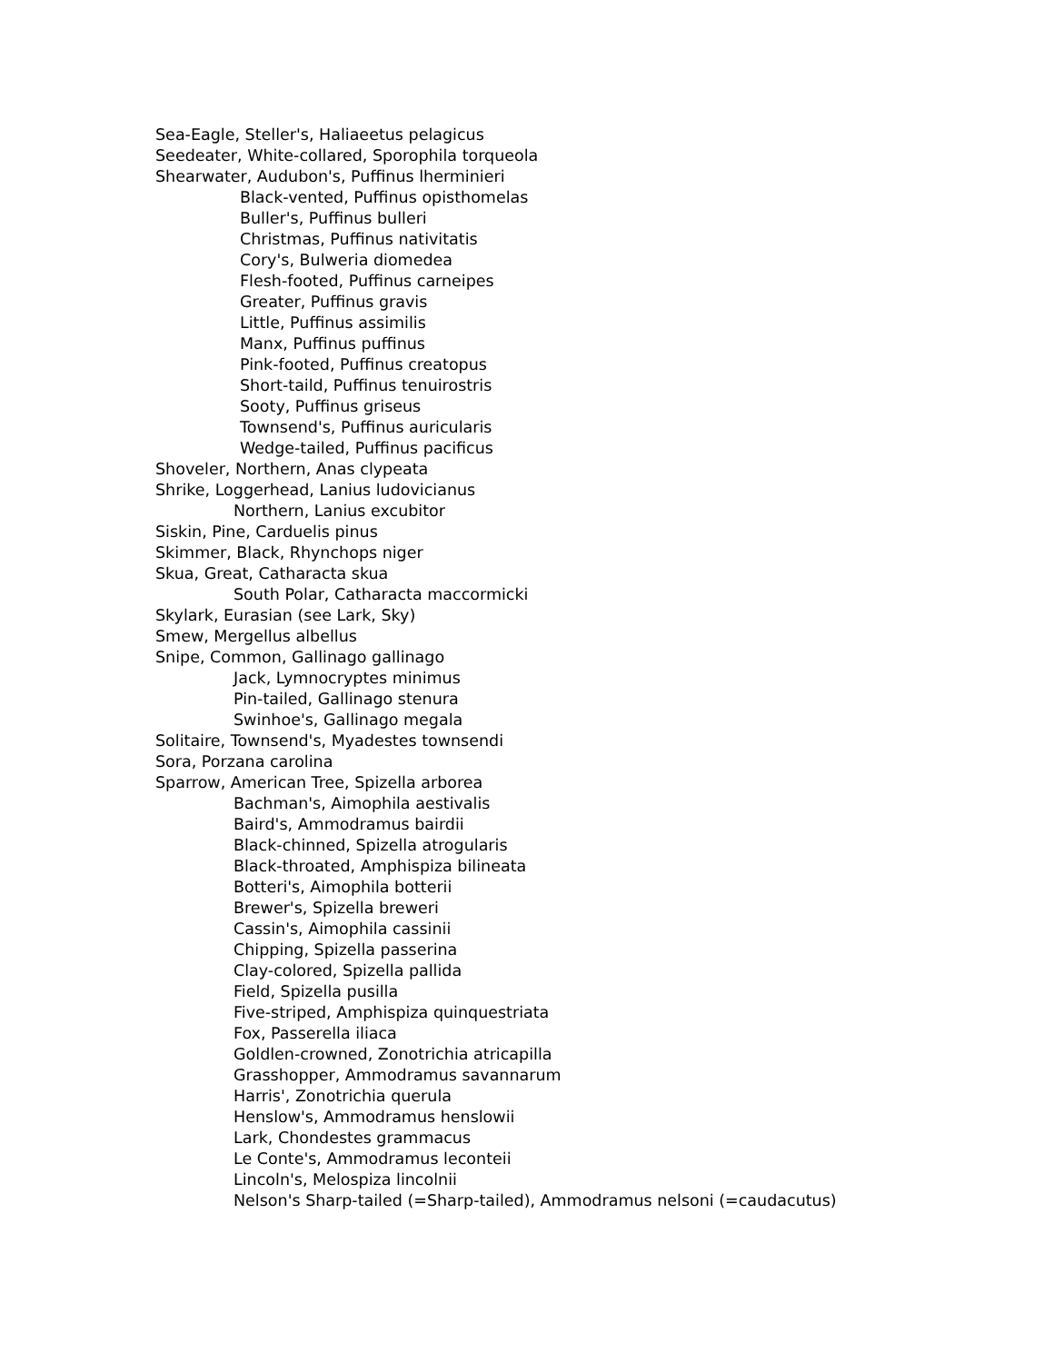Sea-Eagle, Steller's, Haliaeetus pelagicus
Seedeater, White-collared, Sporophila torqueola
Shearwater, Audubon's, Puffinus lherminieri
Black-vented, Puffinus opisthomelas
Buller's, Puffinus bulleri
Christmas, Puffinus nativitatis
Cory's, Bulweria diomedea
Flesh-footed, Puffinus carneipes
Greater, Puffinus gravis
Little, Puffinus assimilis
Manx, Puffinus puffinus
Pink-footed, Puffinus creatopus
Short-taild, Puffinus tenuirostris
Sooty, Puffinus griseus
Townsend's, Puffinus auricularis
Wedge-tailed, Puffinus pacificus
Shoveler, Northern, Anas clypeata
Shrike, Loggerhead, Lanius ludovicianus
Northern, Lanius excubitor
Siskin, Pine, Carduelis pinus
Skimmer, Black, Rhynchops niger
Skua, Great, Catharacta skua
South Polar, Catharacta maccormicki
Skylark, Eurasian (see Lark, Sky)
Smew, Mergellus albellus
Snipe, Common, Gallinago gallinago
Jack, Lymnocryptes minimus
Pin-tailed, Gallinago stenura
Swinhoe's, Gallinago megala
Solitaire, Townsend's, Myadestes townsendi
Sora, Porzana carolina
Sparrow, American Tree, Spizella arborea
Bachman's, Aimophila aestivalis
Baird's, Ammodramus bairdii
Black-chinned, Spizella atrogularis
Black-throated, Amphispiza bilineata
Botteri's, Aimophila botterii
Brewer's, Spizella breweri
Cassin's, Aimophila cassinii
Chipping, Spizella passerina
Clay-colored, Spizella pallida
Field, Spizella pusilla
Five-striped, Amphispiza quinquestriata
Fox, Passerella iliaca
Goldlen-crowned, Zonotrichia atricapilla
Grasshopper, Ammodramus savannarum
Harris', Zonotrichia querula
Henslow's, Ammodramus henslowii
Lark, Chondestes grammacus
Le Conte's, Ammodramus leconteii
Lincoln's, Melospiza lincolnii
Nelson's Sharp-tailed (=Sharp-tailed), Ammodramus nelsoni (=caudacutus)